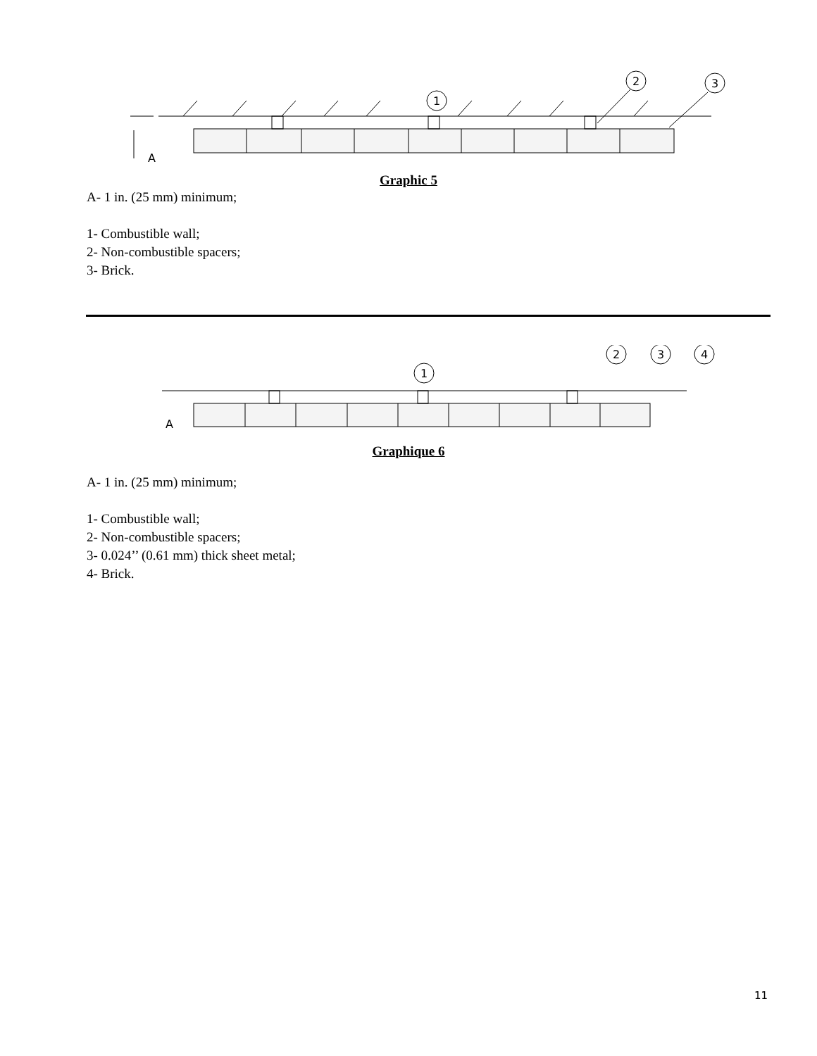1
2
3
A
Graphic 5
A- 1 in. (25 mm) minimum;
1- Combustible wall;
2- Non-combustible spacers;
3- Brick.
1
2
3
4
A
Graphique 6
A- 1 in. (25 mm) minimum;
1- Combustible wall;
2- Non-combustible spacers;
3- 0.024’’ (0.61 mm) thick sheet metal;
4- Brick.
11